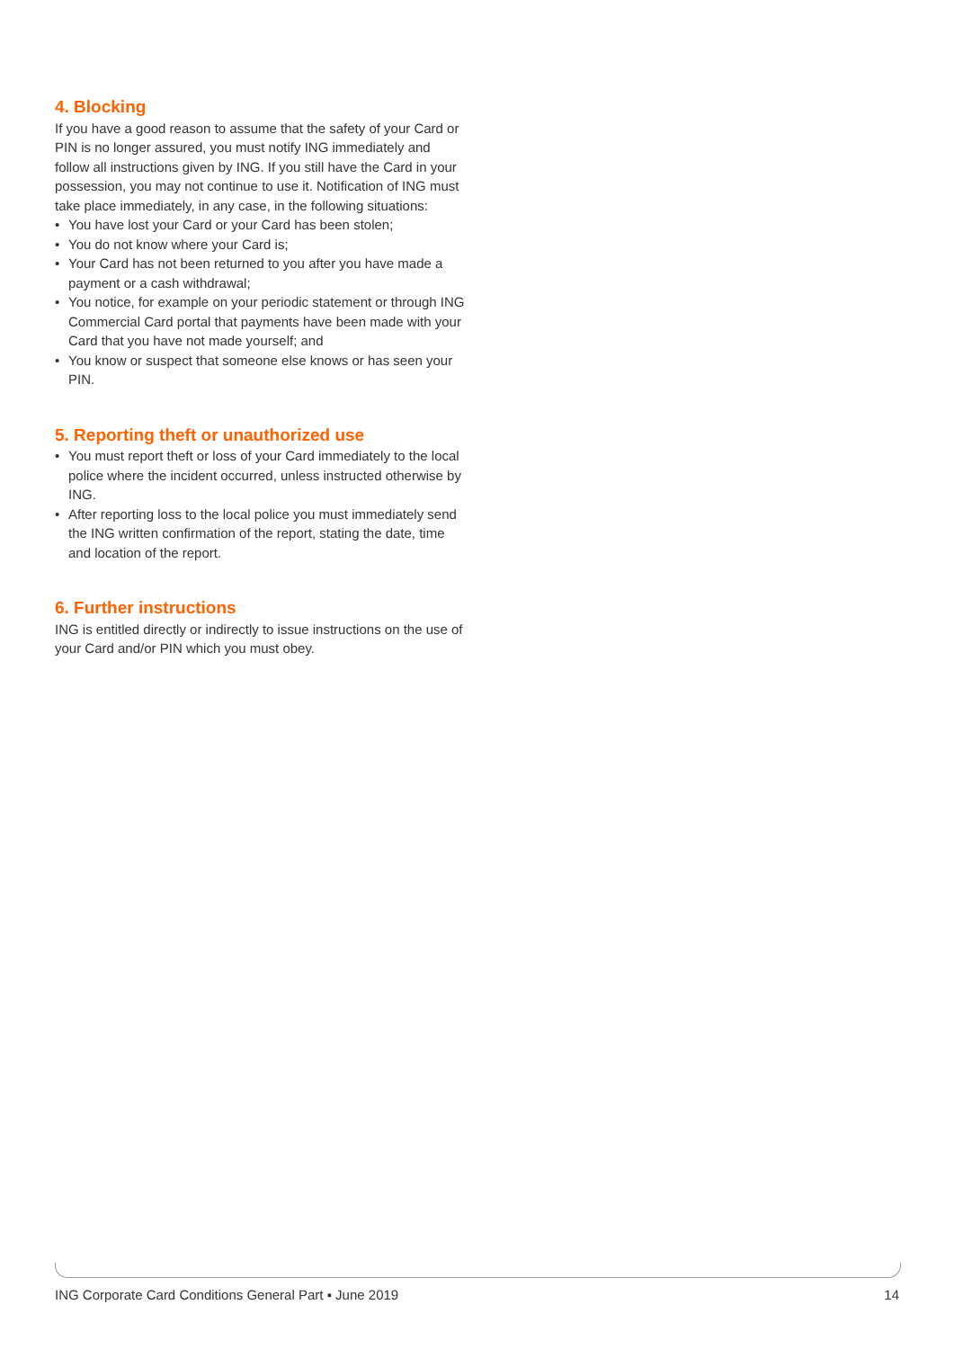4. Blocking
If you have a good reason to assume that the safety of your Card or PIN is no longer assured, you must notify ING immediately and follow all instructions given by ING. If you still have the Card in your possession, you may not continue to use it. Notification of ING must take place immediately, in any case, in the following situations:
• You have lost your Card or your Card has been stolen;
• You do not know where your Card is;
• Your Card has not been returned to you after you have made a payment or a cash withdrawal;
• You notice, for example on your periodic statement or through ING Commercial Card portal that payments have been made with your Card that you have not made yourself; and
• You know or suspect that someone else knows or has seen your PIN.
5. Reporting theft or unauthorized use
• You must report theft or loss of your Card immediately to the local police where the incident occurred, unless instructed otherwise by ING.
• After reporting loss to the local police you must immediately send the ING written confirmation of the report, stating the date, time and location of the report.
6. Further instructions
ING is entitled directly or indirectly to issue instructions on the use of your Card and/or PIN which you must obey.
ING Corporate Card Conditions General Part ▪ June 2019 14